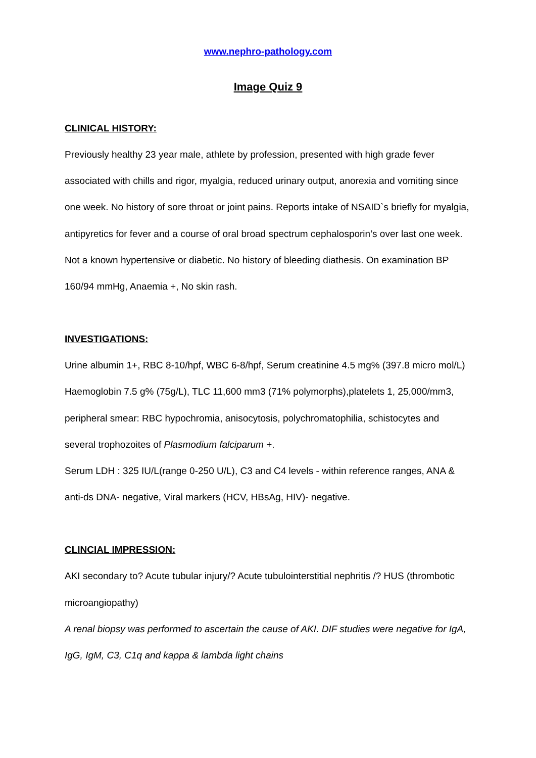www.nephro-pathology.com
Image Quiz 9
CLINICAL HISTORY:
Previously healthy 23 year male, athlete by profession, presented with high grade fever associated with chills and rigor, myalgia, reduced urinary output, anorexia and vomiting since one week. No history of sore throat or joint pains. Reports intake of NSAID`s briefly for myalgia, antipyretics for fever and a course of oral broad spectrum cephalosporin’s over last one week. Not a known hypertensive or diabetic. No history of bleeding diathesis. On examination BP 160/94 mmHg, Anaemia +, No skin rash.
INVESTIGATIONS:
Urine albumin 1+, RBC 8-10/hpf, WBC 6-8/hpf, Serum creatinine 4.5 mg% (397.8 micro mol/L)
Haemoglobin 7.5 g% (75g/L), TLC 11,600 mm3 (71% polymorphs),platelets 1, 25,000/mm3, peripheral smear: RBC hypochromia, anisocytosis, polychromatophilia, schistocytes and several trophozoites of Plasmodium falciparum +.
Serum LDH : 325 IU/L(range 0-250 U/L), C3 and C4 levels - within reference ranges, ANA & anti-ds DNA- negative, Viral markers (HCV, HBsAg, HIV)- negative.
CLINCIAL IMPRESSION:
AKI secondary to? Acute tubular injury/? Acute tubulointerstitial nephritis /? HUS (thrombotic microangiopathy)
A renal biopsy was performed to ascertain the cause of AKI. DIF studies were negative for IgA, IgG, IgM, C3, C1q and kappa & lambda light chains